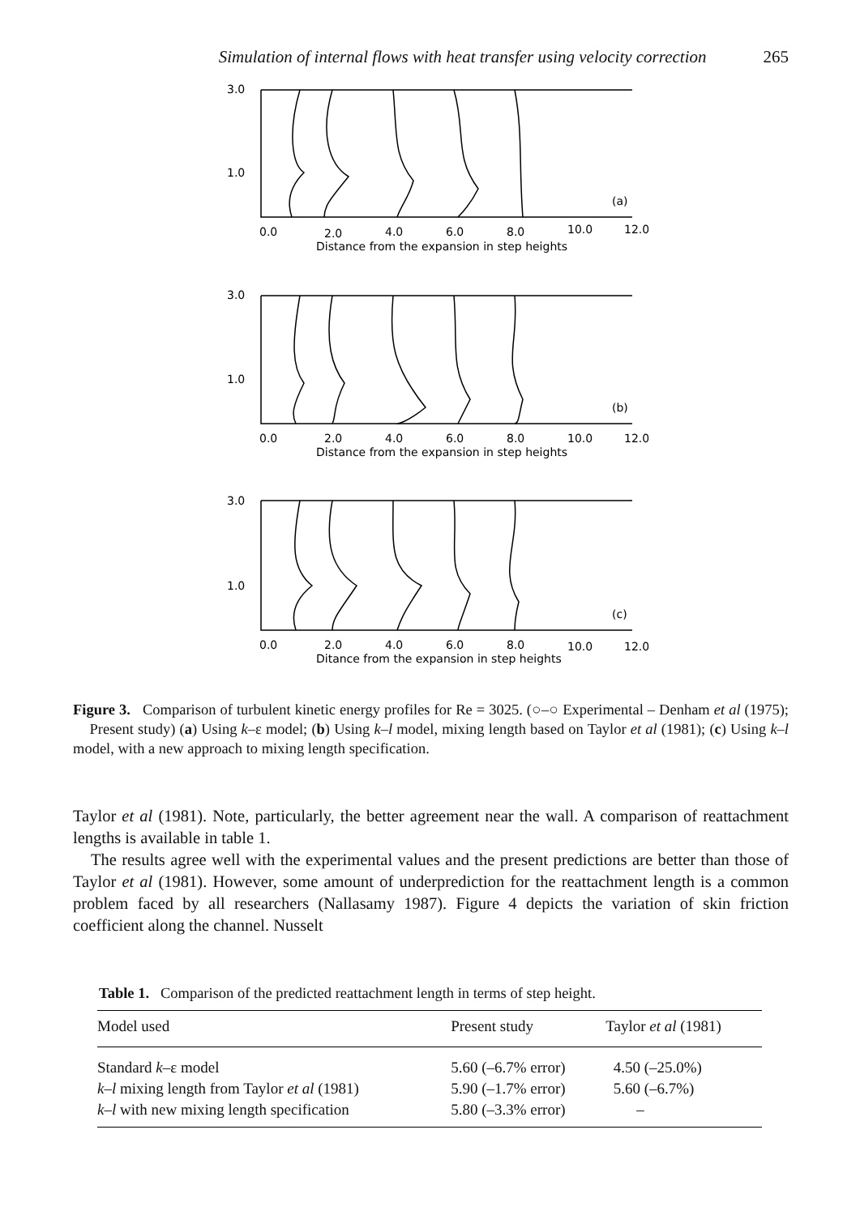Simulation of internal flows with heat transfer using velocity correction 265
3.0
1.0
0.0
2.0
4.0
6.0
8.0
10.0
12.0
(a)
Distance from the expansion in step heights
3.0
1.0
0.0
2.0
4.0
6.0
8.0
10.0
12.0
(b)
Distance from the expansion in step heights
3.0
1.0
0.0
2.0
4.0
6.0
8.0
10.0
12.0
(c)
Ditance from the expansion in step heights
Figure 3. Comparison of turbulent kinetic energy profiles for Re = 3025. (○–○ Experimental – Denham et al (1975); Present study) (a) Using k–ε model; (b) Using k–l model, mixing length based on Taylor et al (1981); (c) Using k–l model, with a new approach to mixing length specification.
Taylor et al (1981). Note, particularly, the better agreement near the wall. A comparison of reattachment lengths is available in table 1.
The results agree well with the experimental values and the present predictions are better than those of Taylor et al (1981). However, some amount of underprediction for the reattachment length is a common problem faced by all researchers (Nallasamy 1987). Figure 4 depicts the variation of skin friction coefficient along the channel. Nusselt
Table 1. Comparison of the predicted reattachment length in terms of step height.
| Model used | Present study | Taylor et al (1981) |
| --- | --- | --- |
| Standard k –ε model | 5.60 (–6.7% error) | 4.50 (–25.0%) |
| k–l mixing length from Taylor et al (1981) | 5.90 (–1.7% error) | 5.60 (–6.7%) |
| k–l with new mixing length specification | 5.80 (–3.3% error) | – |